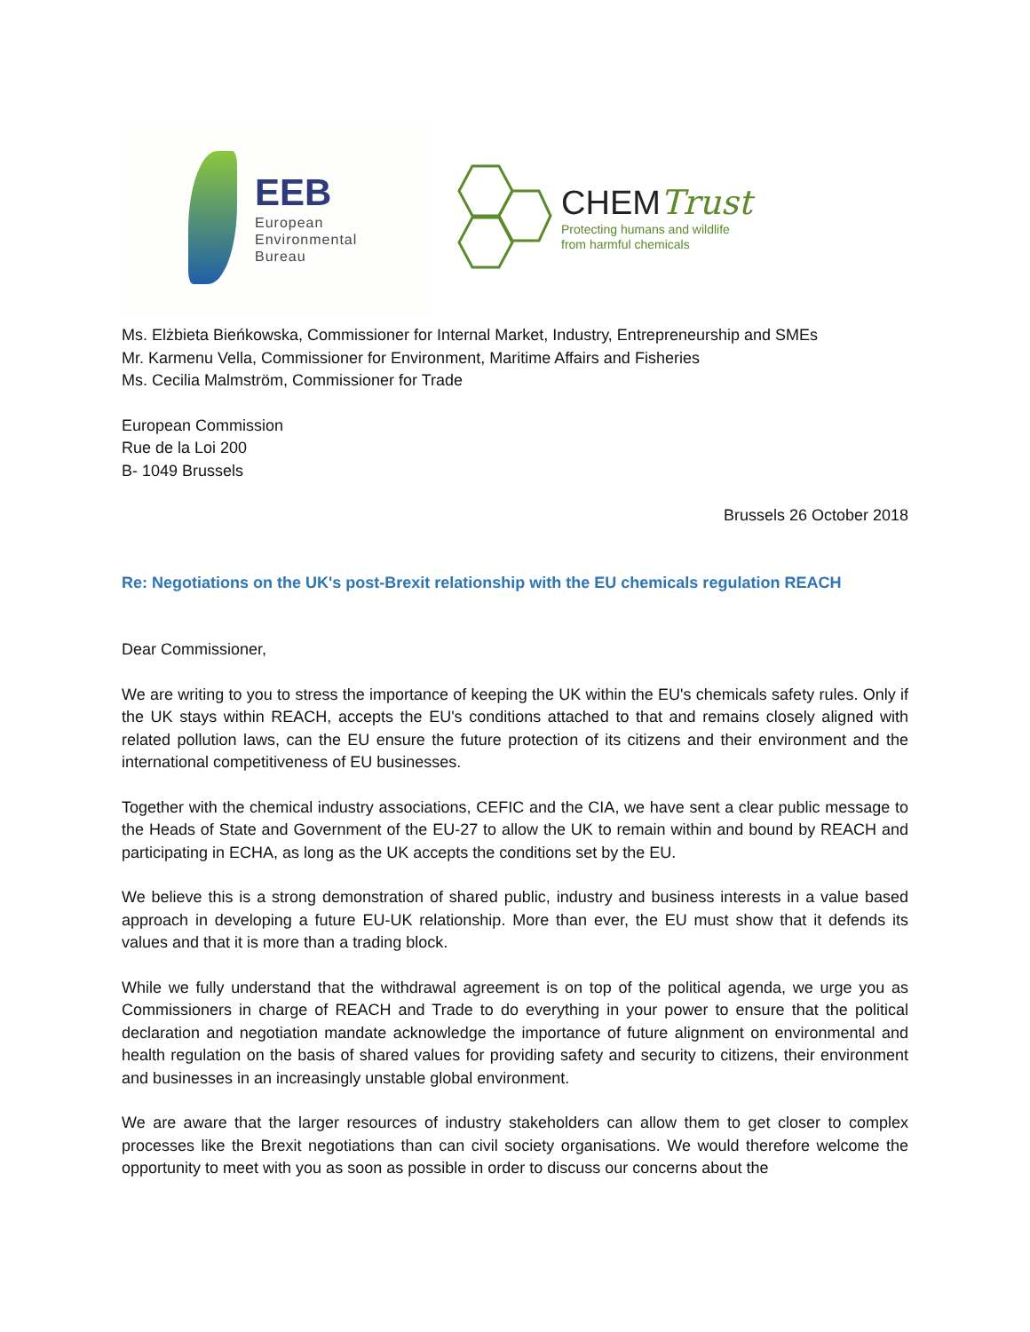EEB
European
Environmental
Bureau
CHEMTrust
Protecting humans and wildlife
from harmful chemicals
Ms. Elżbieta Bieńkowska, Commissioner for Internal Market, Industry, Entrepreneurship and SMEs
Mr. Karmenu Vella, Commissioner for Environment, Maritime Affairs and Fisheries
Ms. Cecilia Malmström, Commissioner for Trade
European Commission
Rue de la Loi 200
B- 1049 Brussels
Brussels 26 October 2018
Re: Negotiations on the UK's post-Brexit relationship with the EU chemicals regulation REACH
Dear Commissioner,
We are writing to you to stress the importance of keeping the UK within the EU's chemicals safety rules. Only if the UK stays within REACH, accepts the EU's conditions attached to that and remains closely aligned with related pollution laws, can the EU ensure the future protection of its citizens and their environment and the international competitiveness of EU businesses.
Together with the chemical industry associations, CEFIC and the CIA, we have sent a clear public message to the Heads of State and Government of the EU-27 to allow the UK to remain within and bound by REACH and participating in ECHA, as long as the UK accepts the conditions set by the EU.
We believe this is a strong demonstration of shared public, industry and business interests in a value based approach in developing a future EU-UK relationship. More than ever, the EU must show that it defends its values and that it is more than a trading block.
While we fully understand that the withdrawal agreement is on top of the political agenda, we urge you as Commissioners in charge of REACH and Trade to do everything in your power to ensure that the political declaration and negotiation mandate acknowledge the importance of future alignment on environmental and health regulation on the basis of shared values for providing safety and security to citizens, their environment and businesses in an increasingly unstable global environment.
We are aware that the larger resources of industry stakeholders can allow them to get closer to complex processes like the Brexit negotiations than can civil society organisations. We would therefore welcome the opportunity to meet with you as soon as possible in order to discuss our concerns about the